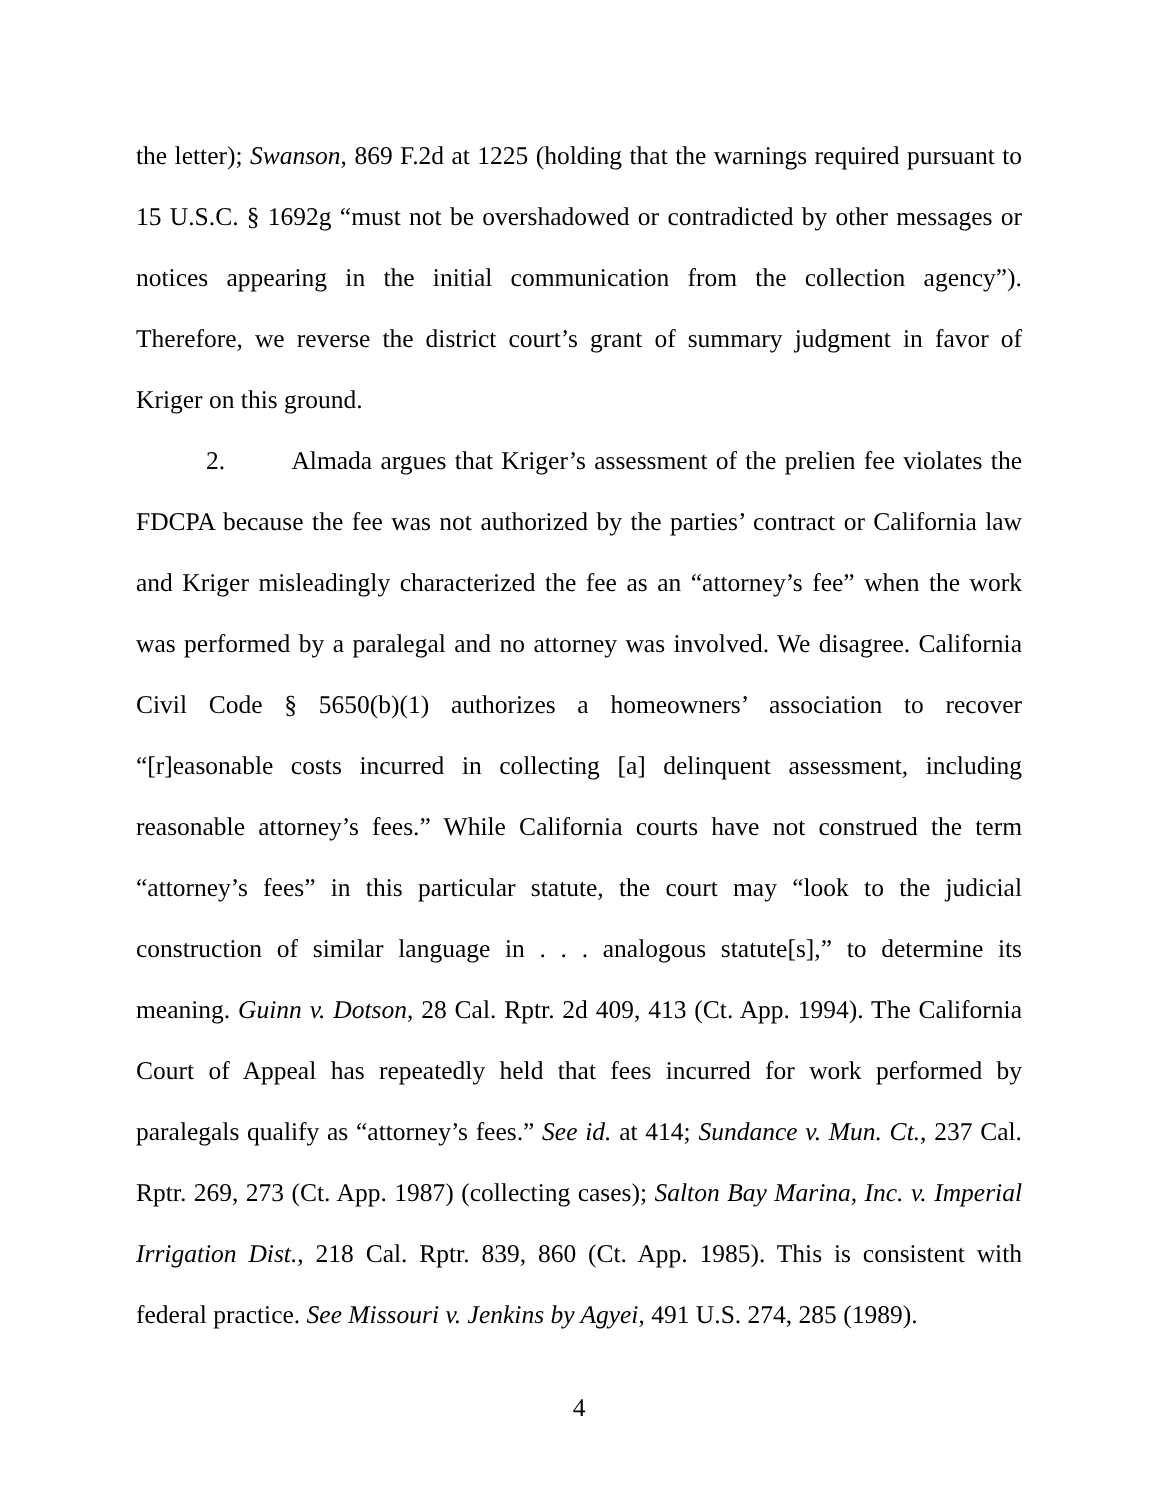the letter); Swanson, 869 F.2d at 1225 (holding that the warnings required pursuant to 15 U.S.C. § 1692g “must not be overshadowed or contradicted by other messages or notices appearing in the initial communication from the collection agency”). Therefore, we reverse the district court’s grant of summary judgment in favor of Kriger on this ground.
2. Almada argues that Kriger’s assessment of the prelien fee violates the FDCPA because the fee was not authorized by the parties’ contract or California law and Kriger misleadingly characterized the fee as an “attorney’s fee” when the work was performed by a paralegal and no attorney was involved. We disagree. California Civil Code § 5650(b)(1) authorizes a homeowners’ association to recover “[r]easonable costs incurred in collecting [a] delinquent assessment, including reasonable attorney’s fees.” While California courts have not construed the term “attorney’s fees” in this particular statute, the court may “look to the judicial construction of similar language in . . . analogous statute[s],” to determine its meaning. Guinn v. Dotson, 28 Cal. Rptr. 2d 409, 413 (Ct. App. 1994). The California Court of Appeal has repeatedly held that fees incurred for work performed by paralegals qualify as “attorney’s fees.” See id. at 414; Sundance v. Mun. Ct., 237 Cal. Rptr. 269, 273 (Ct. App. 1987) (collecting cases); Salton Bay Marina, Inc. v. Imperial Irrigation Dist., 218 Cal. Rptr. 839, 860 (Ct. App. 1985). This is consistent with federal practice. See Missouri v. Jenkins by Agyei, 491 U.S. 274, 285 (1989).
4